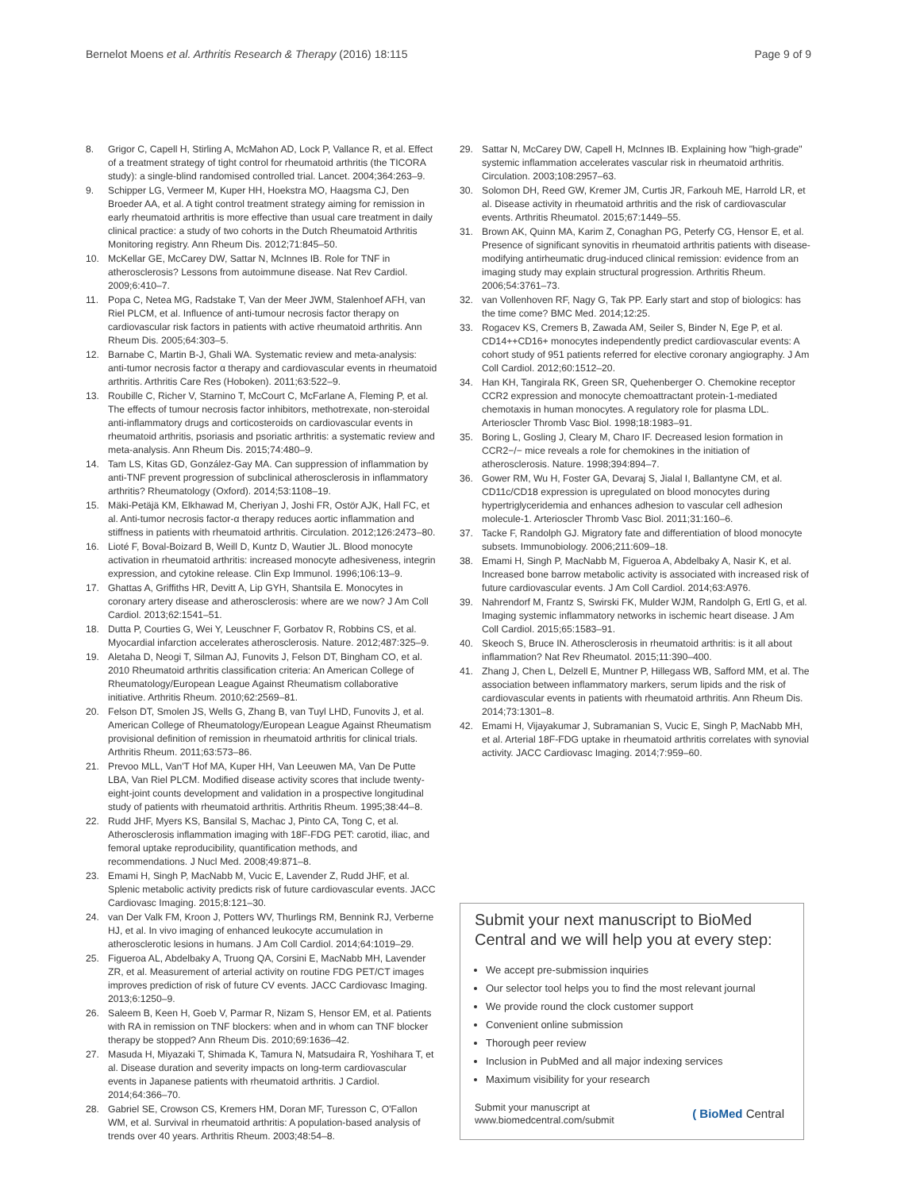Bernelot Moens et al. Arthritis Research & Therapy (2016) 18:115 Page 9 of 9
8. Grigor C, Capell H, Stirling A, McMahon AD, Lock P, Vallance R, et al. Effect of a treatment strategy of tight control for rheumatoid arthritis (the TICORA study): a single-blind randomised controlled trial. Lancet. 2004;364:263–9.
9. Schipper LG, Vermeer M, Kuper HH, Hoekstra MO, Haagsma CJ, Den Broeder AA, et al. A tight control treatment strategy aiming for remission in early rheumatoid arthritis is more effective than usual care treatment in daily clinical practice: a study of two cohorts in the Dutch Rheumatoid Arthritis Monitoring registry. Ann Rheum Dis. 2012;71:845–50.
10. McKellar GE, McCarey DW, Sattar N, McInnes IB. Role for TNF in atherosclerosis? Lessons from autoimmune disease. Nat Rev Cardiol. 2009;6:410–7.
11. Popa C, Netea MG, Radstake T, Van der Meer JWM, Stalenhoef AFH, van Riel PLCM, et al. Influence of anti-tumour necrosis factor therapy on cardiovascular risk factors in patients with active rheumatoid arthritis. Ann Rheum Dis. 2005;64:303–5.
12. Barnabe C, Martin B-J, Ghali WA. Systematic review and meta-analysis: anti-tumor necrosis factor α therapy and cardiovascular events in rheumatoid arthritis. Arthritis Care Res (Hoboken). 2011;63:522–9.
13. Roubille C, Richer V, Starnino T, McCourt C, McFarlane A, Fleming P, et al. The effects of tumour necrosis factor inhibitors, methotrexate, non-steroidal anti-inflammatory drugs and corticosteroids on cardiovascular events in rheumatoid arthritis, psoriasis and psoriatic arthritis: a systematic review and meta-analysis. Ann Rheum Dis. 2015;74:480–9.
14. Tam LS, Kitas GD, González-Gay MA. Can suppression of inflammation by anti-TNF prevent progression of subclinical atherosclerosis in inflammatory arthritis? Rheumatology (Oxford). 2014;53:1108–19.
15. Mäki-Petäjä KM, Elkhawad M, Cheriyan J, Joshi FR, Ostör AJK, Hall FC, et al. Anti-tumor necrosis factor-α therapy reduces aortic inflammation and stiffness in patients with rheumatoid arthritis. Circulation. 2012;126:2473–80.
16. Lioté F, Boval-Boizard B, Weill D, Kuntz D, Wautier JL. Blood monocyte activation in rheumatoid arthritis: increased monocyte adhesiveness, integrin expression, and cytokine release. Clin Exp Immunol. 1996;106:13–9.
17. Ghattas A, Griffiths HR, Devitt A, Lip GYH, Shantsila E. Monocytes in coronary artery disease and atherosclerosis: where are we now? J Am Coll Cardiol. 2013;62:1541–51.
18. Dutta P, Courties G, Wei Y, Leuschner F, Gorbatov R, Robbins CS, et al. Myocardial infarction accelerates atherosclerosis. Nature. 2012;487:325–9.
19. Aletaha D, Neogi T, Silman AJ, Funovits J, Felson DT, Bingham CO, et al. 2010 Rheumatoid arthritis classification criteria: An American College of Rheumatology/European League Against Rheumatism collaborative initiative. Arthritis Rheum. 2010;62:2569–81.
20. Felson DT, Smolen JS, Wells G, Zhang B, van Tuyl LHD, Funovits J, et al. American College of Rheumatology/European League Against Rheumatism provisional definition of remission in rheumatoid arthritis for clinical trials. Arthritis Rheum. 2011;63:573–86.
21. Prevoo MLL, Van'T Hof MA, Kuper HH, Van Leeuwen MA, Van De Putte LBA, Van Riel PLCM. Modified disease activity scores that include twenty-eight-joint counts development and validation in a prospective longitudinal study of patients with rheumatoid arthritis. Arthritis Rheum. 1995;38:44–8.
22. Rudd JHF, Myers KS, Bansilal S, Machac J, Pinto CA, Tong C, et al. Atherosclerosis inflammation imaging with 18F-FDG PET: carotid, iliac, and femoral uptake reproducibility, quantification methods, and recommendations. J Nucl Med. 2008;49:871–8.
23. Emami H, Singh P, MacNabb M, Vucic E, Lavender Z, Rudd JHF, et al. Splenic metabolic activity predicts risk of future cardiovascular events. JACC Cardiovasc Imaging. 2015;8:121–30.
24. van Der Valk FM, Kroon J, Potters WV, Thurlings RM, Bennink RJ, Verberne HJ, et al. In vivo imaging of enhanced leukocyte accumulation in atherosclerotic lesions in humans. J Am Coll Cardiol. 2014;64:1019–29.
25. Figueroa AL, Abdelbaky A, Truong QA, Corsini E, MacNabb MH, Lavender ZR, et al. Measurement of arterial activity on routine FDG PET/CT images improves prediction of risk of future CV events. JACC Cardiovasc Imaging. 2013;6:1250–9.
26. Saleem B, Keen H, Goeb V, Parmar R, Nizam S, Hensor EM, et al. Patients with RA in remission on TNF blockers: when and in whom can TNF blocker therapy be stopped? Ann Rheum Dis. 2010;69:1636–42.
27. Masuda H, Miyazaki T, Shimada K, Tamura N, Matsudaira R, Yoshihara T, et al. Disease duration and severity impacts on long-term cardiovascular events in Japanese patients with rheumatoid arthritis. J Cardiol. 2014;64:366–70.
28. Gabriel SE, Crowson CS, Kremers HM, Doran MF, Turesson C, O'Fallon WM, et al. Survival in rheumatoid arthritis: A population-based analysis of trends over 40 years. Arthritis Rheum. 2003;48:54–8.
29. Sattar N, McCarey DW, Capell H, McInnes IB. Explaining how "high-grade" systemic inflammation accelerates vascular risk in rheumatoid arthritis. Circulation. 2003;108:2957–63.
30. Solomon DH, Reed GW, Kremer JM, Curtis JR, Farkouh ME, Harrold LR, et al. Disease activity in rheumatoid arthritis and the risk of cardiovascular events. Arthritis Rheumatol. 2015;67:1449–55.
31. Brown AK, Quinn MA, Karim Z, Conaghan PG, Peterfy CG, Hensor E, et al. Presence of significant synovitis in rheumatoid arthritis patients with disease-modifying antirheumatic drug-induced clinical remission: evidence from an imaging study may explain structural progression. Arthritis Rheum. 2006;54:3761–73.
32. van Vollenhoven RF, Nagy G, Tak PP. Early start and stop of biologics: has the time come? BMC Med. 2014;12:25.
33. Rogacev KS, Cremers B, Zawada AM, Seiler S, Binder N, Ege P, et al. CD14++CD16+ monocytes independently predict cardiovascular events: A cohort study of 951 patients referred for elective coronary angiography. J Am Coll Cardiol. 2012;60:1512–20.
34. Han KH, Tangirala RK, Green SR, Quehenberger O. Chemokine receptor CCR2 expression and monocyte chemoattractant protein-1-mediated chemotaxis in human monocytes. A regulatory role for plasma LDL. Arterioscler Thromb Vasc Biol. 1998;18:1983–91.
35. Boring L, Gosling J, Cleary M, Charo IF. Decreased lesion formation in CCR2−/− mice reveals a role for chemokines in the initiation of atherosclerosis. Nature. 1998;394:894–7.
36. Gower RM, Wu H, Foster GA, Devaraj S, Jialal I, Ballantyne CM, et al. CD11c/CD18 expression is upregulated on blood monocytes during hypertriglyceridemia and enhances adhesion to vascular cell adhesion molecule-1. Arterioscler Thromb Vasc Biol. 2011;31:160–6.
37. Tacke F, Randolph GJ. Migratory fate and differentiation of blood monocyte subsets. Immunobiology. 2006;211:609–18.
38. Emami H, Singh P, MacNabb M, Figueroa A, Abdelbaky A, Nasir K, et al. Increased bone barrow metabolic activity is associated with increased risk of future cardiovascular events. J Am Coll Cardiol. 2014;63:A976.
39. Nahrendorf M, Frantz S, Swirski FK, Mulder WJM, Randolph G, Ertl G, et al. Imaging systemic inflammatory networks in ischemic heart disease. J Am Coll Cardiol. 2015;65:1583–91.
40. Skeoch S, Bruce IN. Atherosclerosis in rheumatoid arthritis: is it all about inflammation? Nat Rev Rheumatol. 2015;11:390–400.
41. Zhang J, Chen L, Delzell E, Muntner P, Hillegass WB, Safford MM, et al. The association between inflammatory markers, serum lipids and the risk of cardiovascular events in patients with rheumatoid arthritis. Ann Rheum Dis. 2014;73:1301–8.
42. Emami H, Vijayakumar J, Subramanian S, Vucic E, Singh P, MacNabb MH, et al. Arterial 18F-FDG uptake in rheumatoid arthritis correlates with synovial activity. JACC Cardiovasc Imaging. 2014;7:959–60.
Submit your next manuscript to BioMed Central and we will help you at every step:
We accept pre-submission inquiries
Our selector tool helps you to find the most relevant journal
We provide round the clock customer support
Convenient online submission
Thorough peer review
Inclusion in PubMed and all major indexing services
Maximum visibility for your research
Submit your manuscript at
www.biomedcentral.com/submit ( BioMed Central